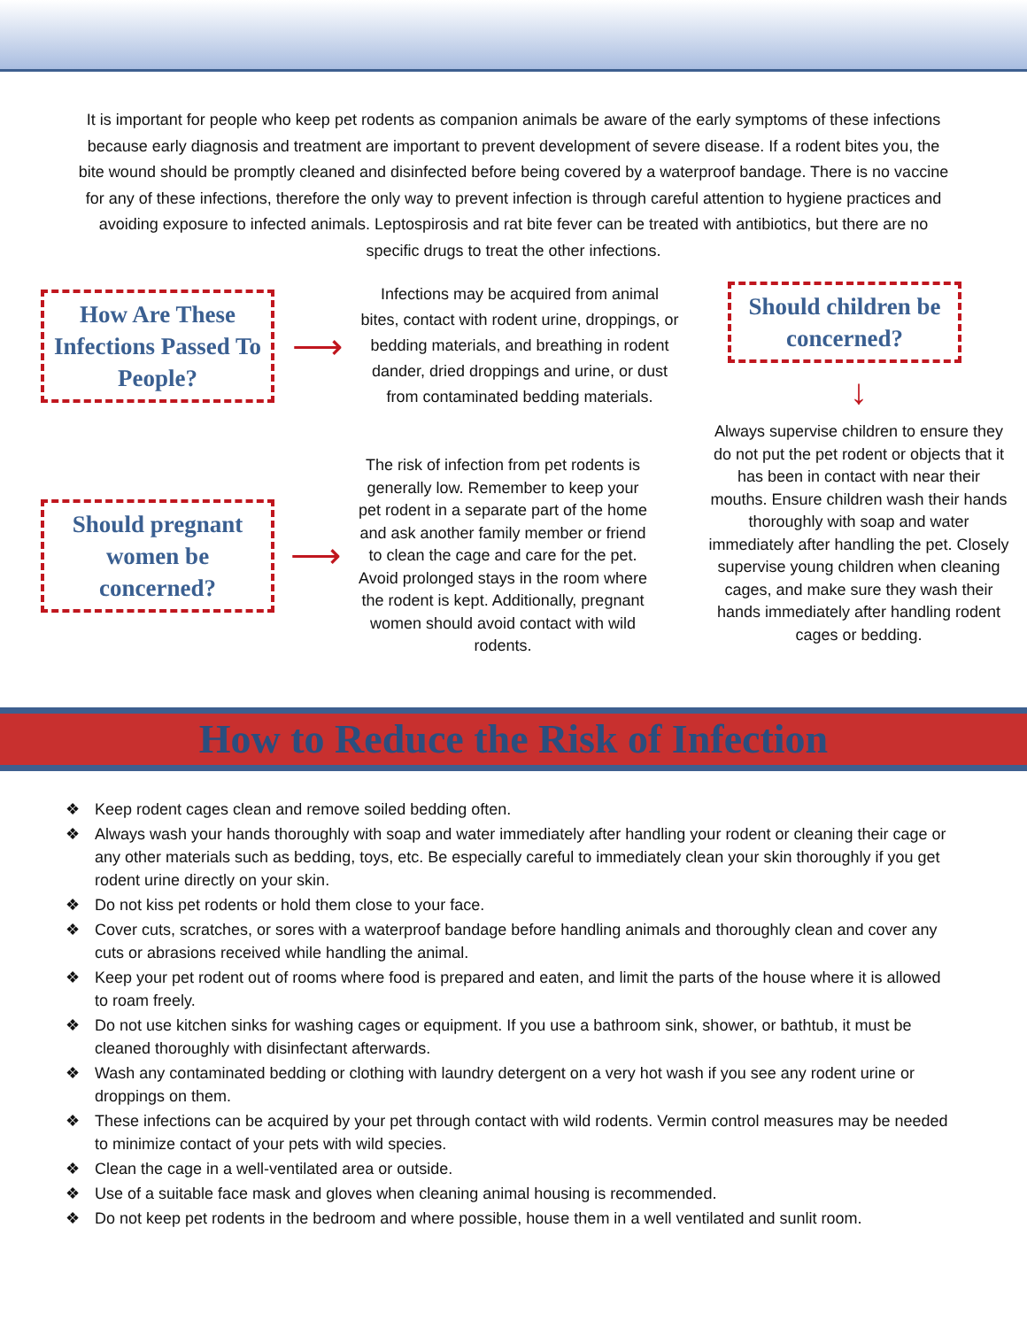It is important for people who keep pet rodents as companion animals be aware of the early symptoms of these infections because early diagnosis and treatment are important to prevent development of severe disease. If a rodent bites you, the bite wound should be promptly cleaned and disinfected before being covered by a waterproof bandage. There is no vaccine for any of these infections, therefore the only way to prevent infection is through careful attention to hygiene practices and avoiding exposure to infected animals. Leptospirosis and rat bite fever can be treated with antibiotics, but there are no specific drugs to treat the other infections.
How Are These Infections Passed To People?
⟶
Infections may be acquired from animal bites, contact with rodent urine, droppings, or bedding materials, and breathing in rodent dander, dried droppings and urine, or dust from contaminated bedding materials.
Should pregnant women be concerned?
⟶
The risk of infection from pet rodents is generally low. Remember to keep your pet rodent in a separate part of the home and ask another family member or friend to clean the cage and care for the pet. Avoid prolonged stays in the room where the rodent is kept. Additionally, pregnant women should avoid contact with wild rodents.
Should children be concerned?
↓
Always supervise children to ensure they do not put the pet rodent or objects that it has been in contact with near their mouths. Ensure children wash their hands thoroughly with soap and water immediately after handling the pet. Closely supervise young children when cleaning cages, and make sure they wash their hands immediately after handling rodent cages or bedding.
How to Reduce the Risk of Infection
❖ Keep rodent cages clean and remove soiled bedding often.
❖ Always wash your hands thoroughly with soap and water immediately after handling your rodent or cleaning their cage or any other materials such as bedding, toys, etc. Be especially careful to immediately clean your skin thoroughly if you get rodent urine directly on your skin.
❖ Do not kiss pet rodents or hold them close to your face.
❖ Cover cuts, scratches, or sores with a waterproof bandage before handling animals and thoroughly clean and cover any cuts or abrasions received while handling the animal.
❖ Keep your pet rodent out of rooms where food is prepared and eaten, and limit the parts of the house where it is allowed to roam freely.
❖ Do not use kitchen sinks for washing cages or equipment. If you use a bathroom sink, shower, or bathtub, it must be cleaned thoroughly with disinfectant afterwards.
❖ Wash any contaminated bedding or clothing with laundry detergent on a very hot wash if you see any rodent urine or droppings on them.
❖ These infections can be acquired by your pet through contact with wild rodents. Vermin control measures may be needed to minimize contact of your pets with wild species.
❖ Clean the cage in a well-ventilated area or outside.
❖ Use of a suitable face mask and gloves when cleaning animal housing is recommended.
❖ Do not keep pet rodents in the bedroom and where possible, house them in a well ventilated and sunlit room.